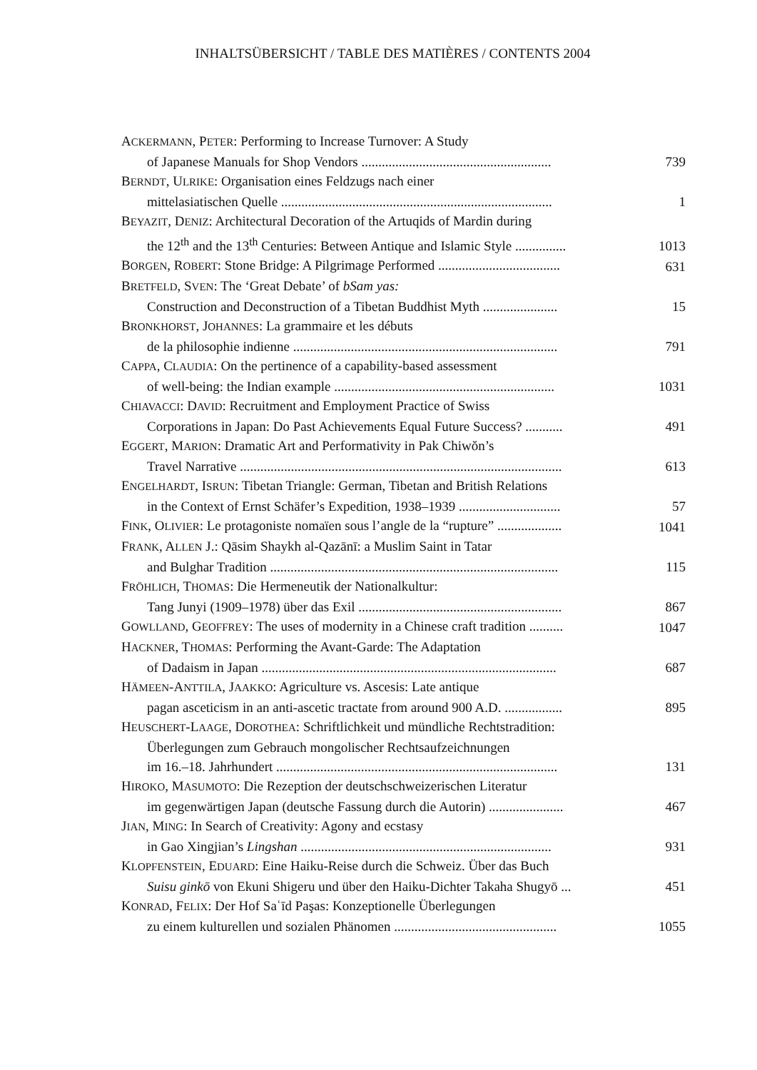INHALTSÜBERSICHT / TABLE DES MATIÈRES / CONTENTS 2004
ACKERMANN, PETER: Performing to Increase Turnover: A Study
of Japanese Manuals for Shop Vendors ........................................................
739
BERNDT, ULRIKE: Organisation eines Feldzugs nach einer
mittelasiatischen Quelle ................................................................................
1
BEYAZIT, DENIZ: Architectural Decoration of the Artuqids of Mardin during
the 12<sup>th</sup> and the 13<sup>th</sup> Centuries: Between Antique and Islamic Style ...............
1013
BORGEN, ROBERT: Stone Bridge: A Pilgrimage Performed ....................................
631
BRETFELD, SVEN: The ‘Great Debate’ of bSam yas:
Construction and Deconstruction of a Tibetan Buddhist Myth ......................
15
BRONKHORST, JOHANNES: La grammaire et les débuts
de la philosophie indienne ..............................................................................
791
CAPPA, CLAUDIA: On the pertinence of a capability-based assessment
of well-being: the Indian example .................................................................
1031
CHIAVACCI: DAVID: Recruitment and Employment Practice of Swiss
Corporations in Japan: Do Past Achievements Equal Future Success? ...........
491
EGGERT, MARION: Dramatic Art and Performativity in Pak Chiwŏn’s
Travel Narrative ...............................................................................................
613
ENGELHARDT, ISRUN: Tibetan Triangle: German, Tibetan and British Relations
in the Context of Ernst Schäfer’s Expedition, 1938–1939 ..............................
57
FINK, OLIVIER: Le protagoniste nomaïen sous l’angle de la “rupture” ...................
1041
FRANK, ALLEN J.: Qāsim Shaykh al-Qazānī: a Muslim Saint in Tatar
and Bulghar Tradition .....................................................................................
115
FRÖHLICH, THOMAS: Die Hermeneutik der Nationalkultur:
Tang Junyi (1909–1978) über das Exil ............................................................
867
GOWLLAND, GEOFFREY: The uses of modernity in a Chinese craft tradition ..........
1047
HACKNER, THOMAS: Performing the Avant-Garde: The Adaptation
of Dadaism in Japan .......................................................................................
687
HÄMEEN-ANTTILA, JAAKKO: Agriculture vs. Ascesis: Late antique
pagan asceticism in an anti-ascetic tractate from around 900 A.D. .................
895
HEUSCHERT-LAAGE, DOROTHEA: Schriftlichkeit und mündliche Rechtstradition:
Überlegungen zum Gebrauch mongolischer Rechtsaufzeichnungen
im 16.–18. Jahrhundert ...................................................................................
131
HIROKO, MASUMOTO: Die Rezeption der deutschschweizerischen Literatur
im gegenwärtigen Japan (deutsche Fassung durch die Autorin) ......................
467
JIAN, MING: In Search of Creativity: Agony and ecstasy
in Gao Xingjian’s Lingshan ..........................................................................
931
KLOPFENSTEIN, EDUARD: Eine Haiku-Reise durch die Schweiz. Über das Buch
Suisu ginkō von Ekuni Shigeru und über den Haiku-Dichter Takaha Shugyō ...
451
KONRAD, FELIX: Der Hof Saʿīd Paşas: Konzeptionelle Überlegungen
zu einem kulturellen und sozialen Phänomen ................................................
1055